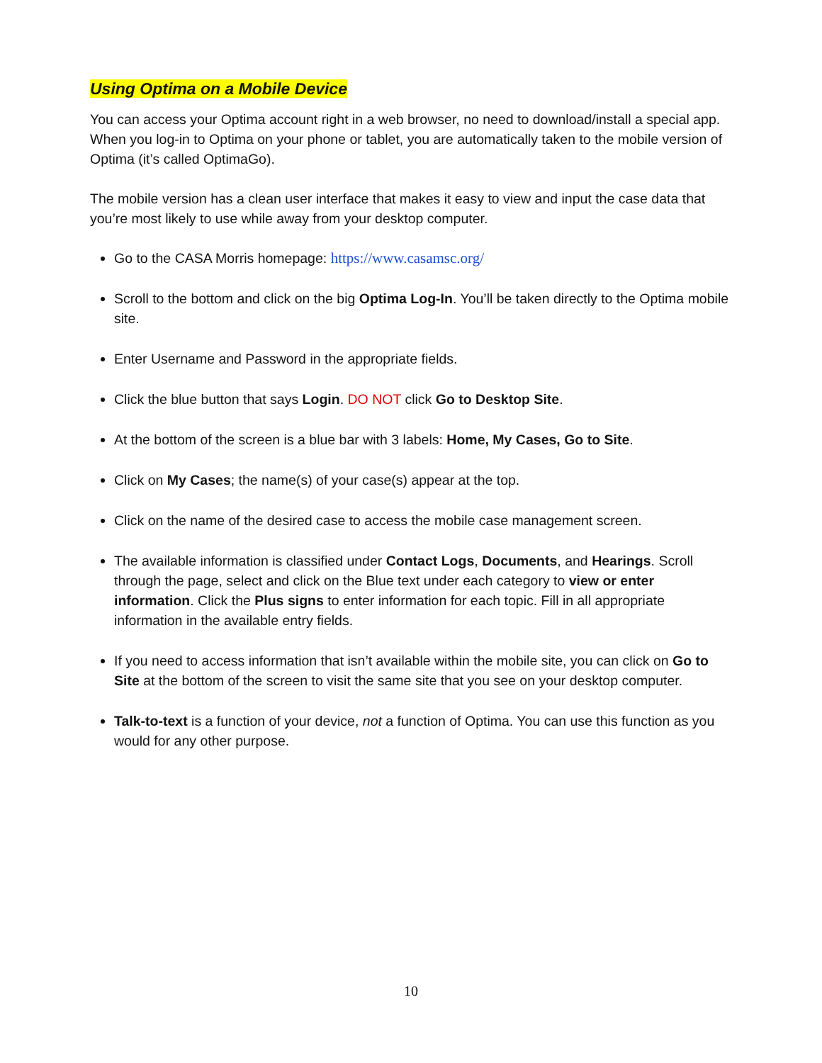Using Optima on a Mobile Device
You can access your Optima account right in a web browser, no need to download/install a special app. When you log-in to Optima on your phone or tablet, you are automatically taken to the mobile version of Optima (it’s called OptimaGo).
The mobile version has a clean user interface that makes it easy to view and input the case data that you’re most likely to use while away from your desktop computer.
Go to the CASA Morris homepage: https://www.casamsc.org/
Scroll to the bottom and click on the big Optima Log-In. You’ll be taken directly to the Optima mobile site.
Enter Username and Password in the appropriate fields.
Click the blue button that says Login. DO NOT click Go to Desktop Site.
At the bottom of the screen is a blue bar with 3 labels: Home, My Cases, Go to Site.
Click on My Cases; the name(s) of your case(s) appear at the top.
Click on the name of the desired case to access the mobile case management screen.
The available information is classified under Contact Logs, Documents, and Hearings. Scroll through the page, select and click on the Blue text under each category to view or enter information. Click the Plus signs to enter information for each topic. Fill in all appropriate information in the available entry fields.
If you need to access information that isn’t available within the mobile site, you can click on Go to Site at the bottom of the screen to visit the same site that you see on your desktop computer.
Talk-to-text is a function of your device, not a function of Optima. You can use this function as you would for any other purpose.
10